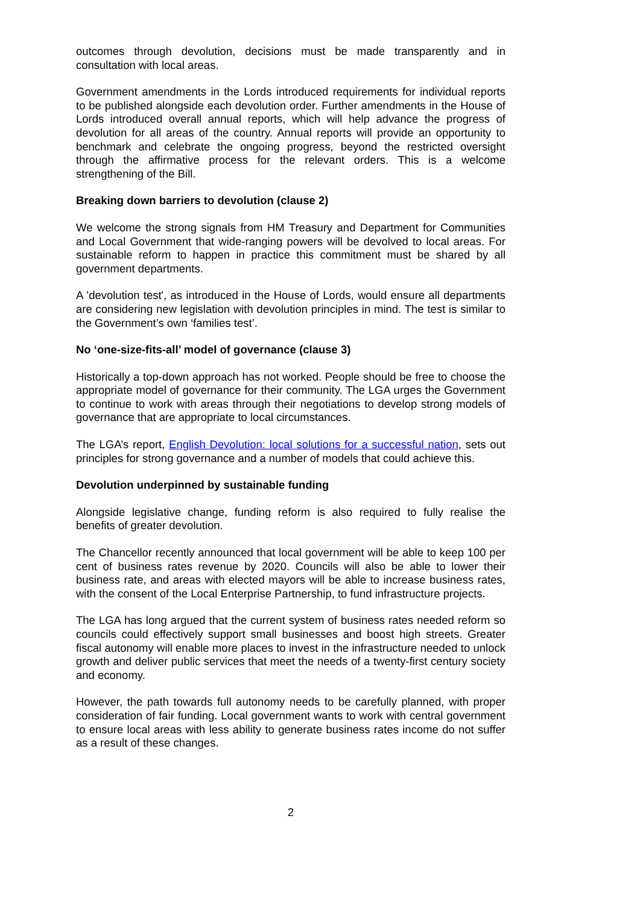outcomes through devolution, decisions must be made transparently and in consultation with local areas.
Government amendments in the Lords introduced requirements for individual reports to be published alongside each devolution order. Further amendments in the House of Lords introduced overall annual reports, which will help advance the progress of devolution for all areas of the country. Annual reports will provide an opportunity to benchmark and celebrate the ongoing progress, beyond the restricted oversight through the affirmative process for the relevant orders. This is a welcome strengthening of the Bill.
Breaking down barriers to devolution (clause 2)
We welcome the strong signals from HM Treasury and Department for Communities and Local Government that wide-ranging powers will be devolved to local areas. For sustainable reform to happen in practice this commitment must be shared by all government departments.
A 'devolution test', as introduced in the House of Lords, would ensure all departments are considering new legislation with devolution principles in mind. The test is similar to the Government’s own ‘families test’.
No ‘one-size-fits-all’ model of governance (clause 3)
Historically a top-down approach has not worked. People should be free to choose the appropriate model of governance for their community. The LGA urges the Government to continue to work with areas through their negotiations to develop strong models of governance that are appropriate to local circumstances.
The LGA’s report, English Devolution: local solutions for a successful nation, sets out principles for strong governance and a number of models that could achieve this.
Devolution underpinned by sustainable funding
Alongside legislative change, funding reform is also required to fully realise the benefits of greater devolution.
The Chancellor recently announced that local government will be able to keep 100 per cent of business rates revenue by 2020. Councils will also be able to lower their business rate, and areas with elected mayors will be able to increase business rates, with the consent of the Local Enterprise Partnership, to fund infrastructure projects.
The LGA has long argued that the current system of business rates needed reform so councils could effectively support small businesses and boost high streets. Greater fiscal autonomy will enable more places to invest in the infrastructure needed to unlock growth and deliver public services that meet the needs of a twenty-first century society and economy.
However, the path towards full autonomy needs to be carefully planned, with proper consideration of fair funding. Local government wants to work with central government to ensure local areas with less ability to generate business rates income do not suffer as a result of these changes.
2